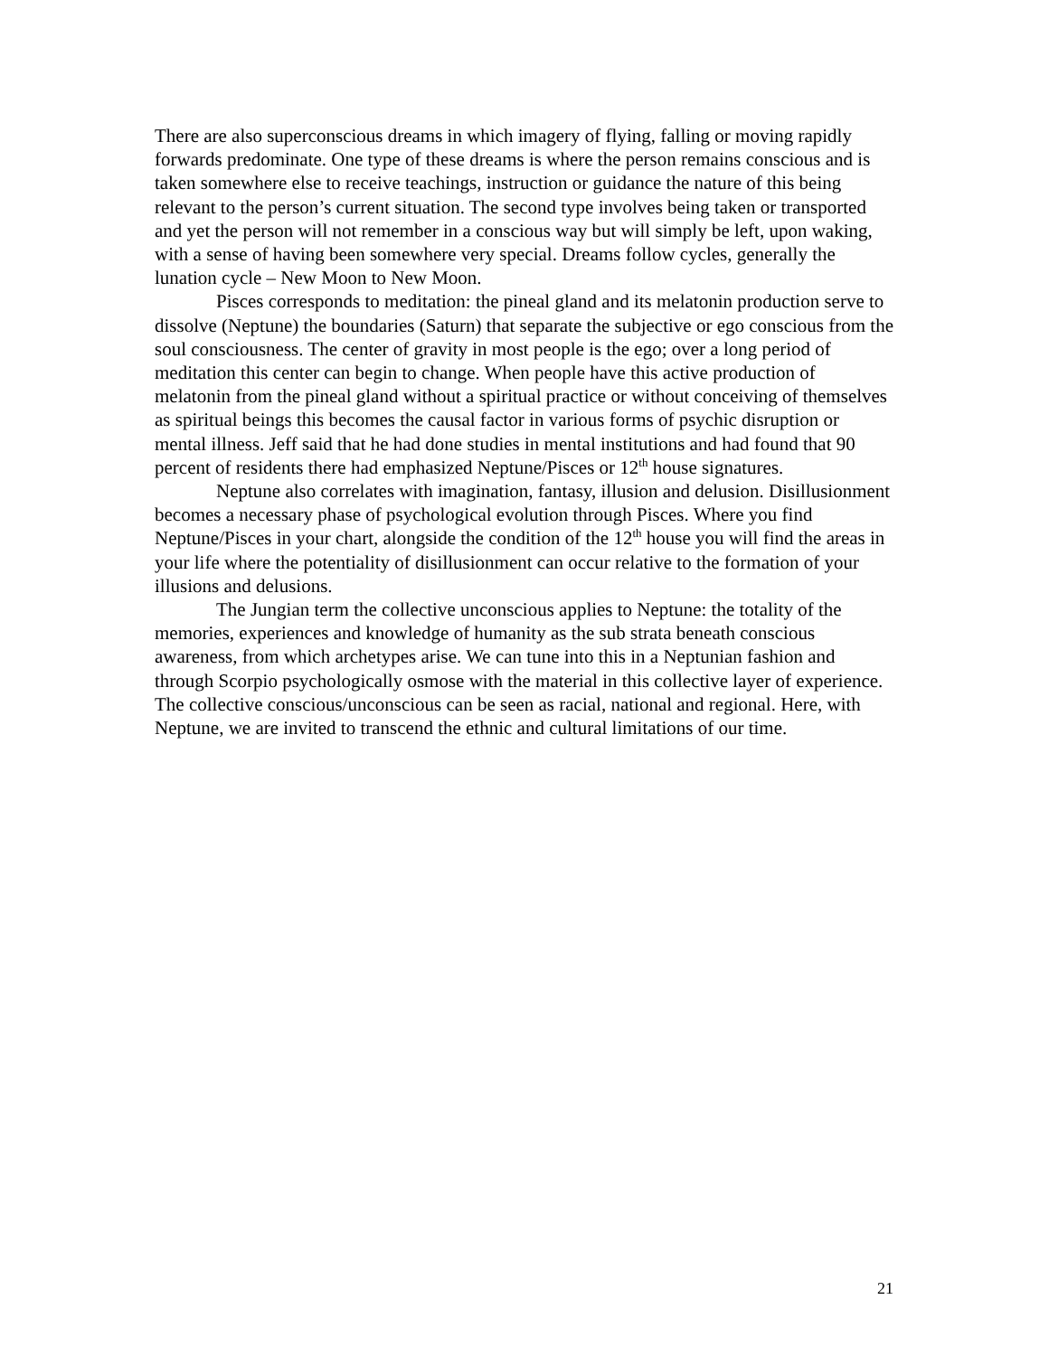There are also superconscious dreams in which imagery of flying, falling or moving rapidly forwards predominate. One type of these dreams is where the person remains conscious and is taken somewhere else to receive teachings, instruction or guidance the nature of this being relevant to the person’s current situation. The second type involves being taken or transported and yet the person will not remember in a conscious way but will simply be left, upon waking, with a sense of having been somewhere very special. Dreams follow cycles, generally the lunation cycle – New Moon to New Moon.
Pisces corresponds to meditation: the pineal gland and its melatonin production serve to dissolve (Neptune) the boundaries (Saturn) that separate the subjective or ego conscious from the soul consciousness. The center of gravity in most people is the ego; over a long period of meditation this center can begin to change. When people have this active production of melatonin from the pineal gland without a spiritual practice or without conceiving of themselves as spiritual beings this becomes the causal factor in various forms of psychic disruption or mental illness. Jeff said that he had done studies in mental institutions and had found that 90 percent of residents there had emphasized Neptune/Pisces or 12<sup>th</sup> house signatures.
Neptune also correlates with imagination, fantasy, illusion and delusion. Disillusionment becomes a necessary phase of psychological evolution through Pisces. Where you find Neptune/Pisces in your chart, alongside the condition of the 12<sup>th</sup> house you will find the areas in your life where the potentiality of disillusionment can occur relative to the formation of your illusions and delusions.
The Jungian term the collective unconscious applies to Neptune: the totality of the memories, experiences and knowledge of humanity as the sub strata beneath conscious awareness, from which archetypes arise. We can tune into this in a Neptunian fashion and through Scorpio psychologically osmose with the material in this collective layer of experience. The collective conscious/unconscious can be seen as racial, national and regional. Here, with Neptune, we are invited to transcend the ethnic and cultural limitations of our time.
21